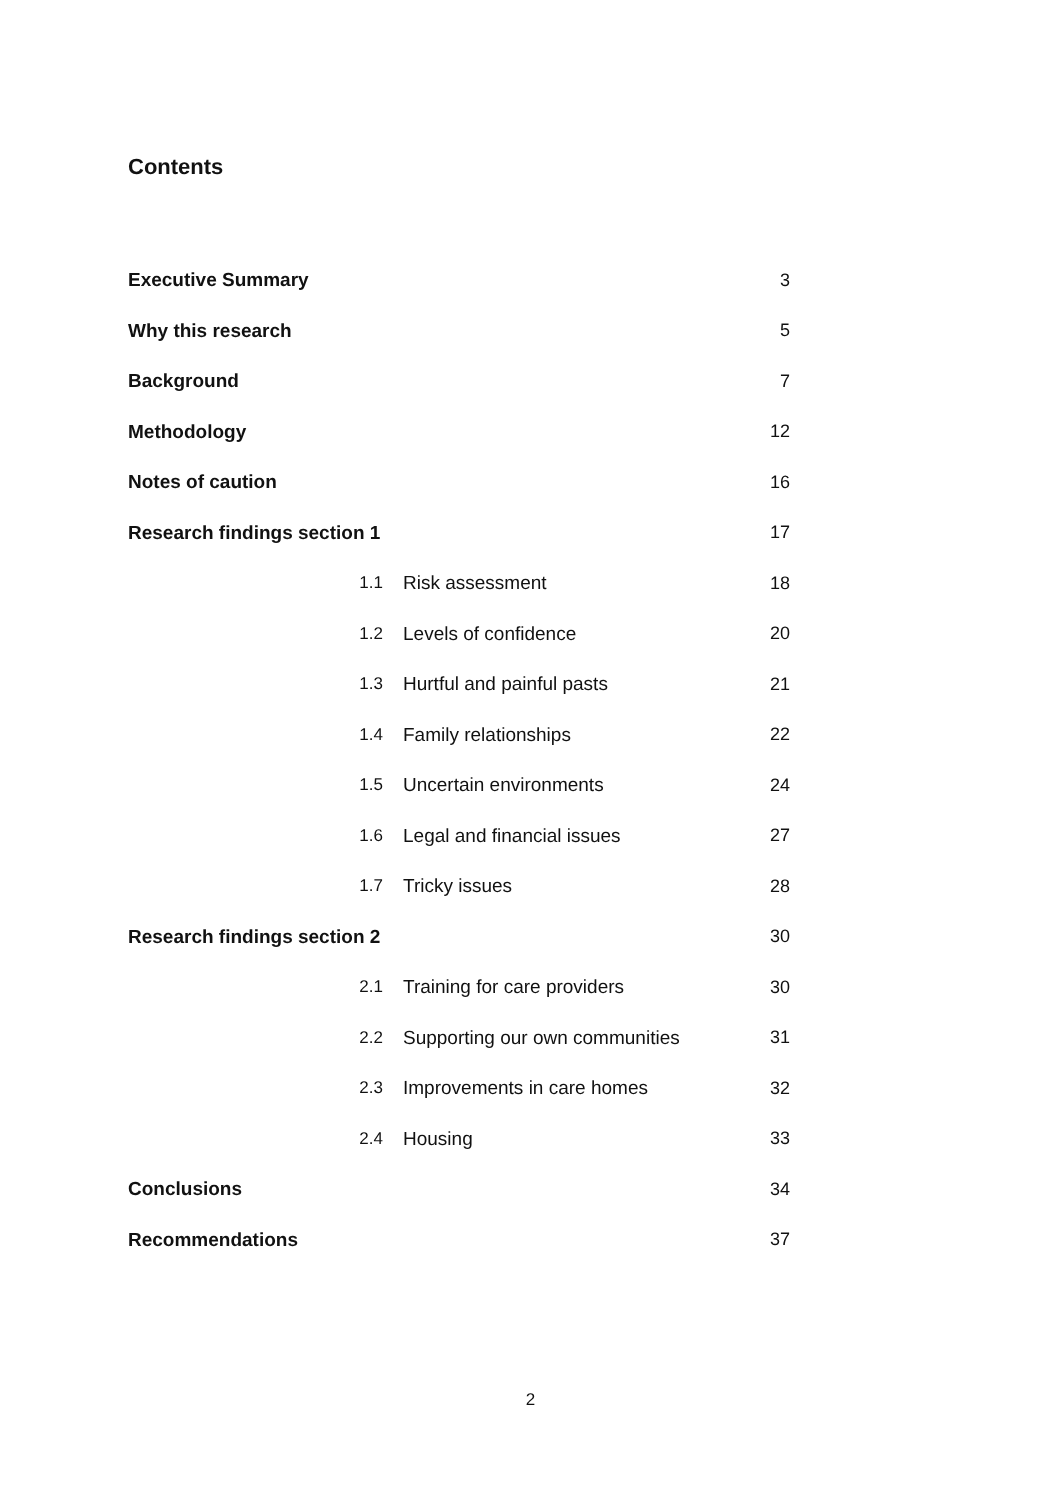Contents
| Executive Summary | | 3 |
| Why this research | | 5 |
| Background | | 7 |
| Methodology | | 12 |
| Notes of caution | | 16 |
| Research findings section 1 | | 17 |
| 1.1 | Risk assessment | 18 |
| 1.2 | Levels of confidence | 20 |
| 1.3 | Hurtful and painful pasts | 21 |
| 1.4 | Family relationships | 22 |
| 1.5 | Uncertain environments | 24 |
| 1.6 | Legal and financial issues | 27 |
| 1.7 | Tricky issues | 28 |
| Research findings section 2 | | 30 |
| 2.1 | Training for care providers | 30 |
| 2.2 | Supporting our own communities | 31 |
| 2.3 | Improvements in care homes | 32 |
| 2.4 | Housing | 33 |
| Conclusions | | 34 |
| Recommendations | | 37 |
2